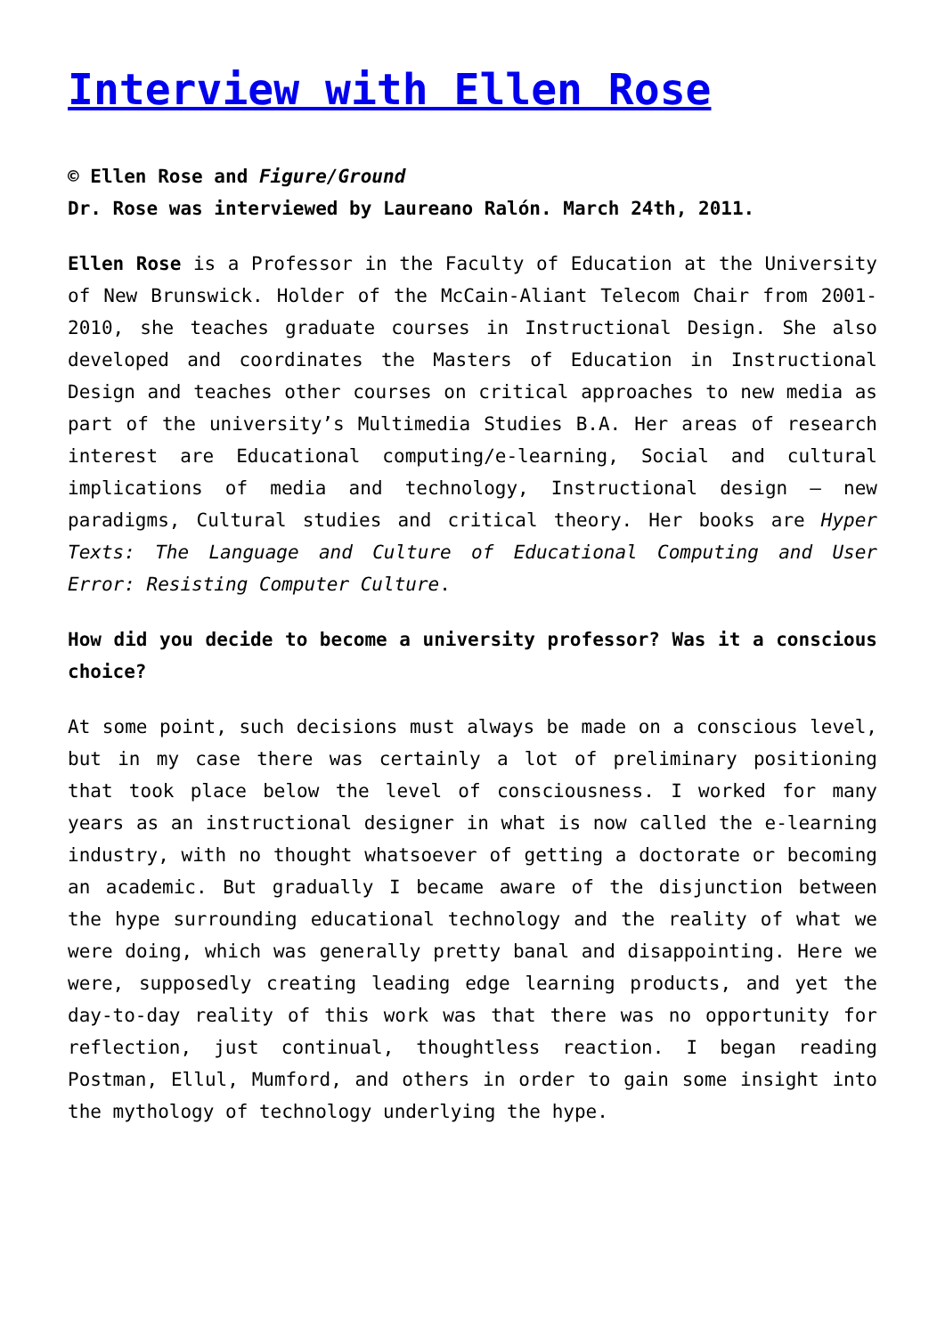Interview with Ellen Rose
© Ellen Rose and Figure/Ground
Dr. Rose was interviewed by Laureano Ralón. March 24th, 2011.
Ellen Rose is a Professor in the Faculty of Education at the University of New Brunswick. Holder of the McCain-Aliant Telecom Chair from 2001-2010, she teaches graduate courses in Instructional Design. She also developed and coordinates the Masters of Education in Instructional Design and teaches other courses on critical approaches to new media as part of the university’s Multimedia Studies B.A. Her areas of research interest are Educational computing/e-learning, Social and cultural implications of media and technology, Instructional design – new paradigms, Cultural studies and critical theory. Her books are Hyper Texts: The Language and Culture of Educational Computing and User Error: Resisting Computer Culture.
How did you decide to become a university professor? Was it a conscious choice?
At some point, such decisions must always be made on a conscious level, but in my case there was certainly a lot of preliminary positioning that took place below the level of consciousness. I worked for many years as an instructional designer in what is now called the e-learning industry, with no thought whatsoever of getting a doctorate or becoming an academic. But gradually I became aware of the disjunction between the hype surrounding educational technology and the reality of what we were doing, which was generally pretty banal and disappointing. Here we were, supposedly creating leading edge learning products, and yet the day-to-day reality of this work was that there was no opportunity for reflection, just continual, thoughtless reaction. I began reading Postman, Ellul, Mumford, and others in order to gain some insight into the mythology of technology underlying the hype.